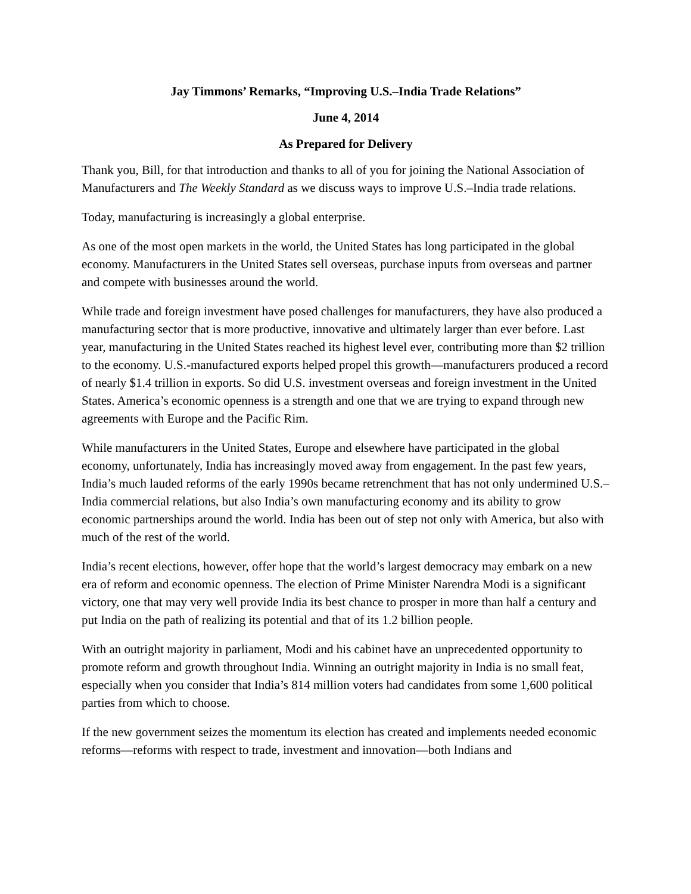Jay Timmons’ Remarks, “Improving U.S.–India Trade Relations”
June 4, 2014
As Prepared for Delivery
Thank you, Bill, for that introduction and thanks to all of you for joining the National Association of Manufacturers and The Weekly Standard as we discuss ways to improve U.S.–India trade relations.
Today, manufacturing is increasingly a global enterprise.
As one of the most open markets in the world, the United States has long participated in the global economy. Manufacturers in the United States sell overseas, purchase inputs from overseas and partner and compete with businesses around the world.
While trade and foreign investment have posed challenges for manufacturers, they have also produced a manufacturing sector that is more productive, innovative and ultimately larger than ever before. Last year, manufacturing in the United States reached its highest level ever, contributing more than $2 trillion to the economy. U.S.-manufactured exports helped propel this growth—manufacturers produced a record of nearly $1.4 trillion in exports. So did U.S. investment overseas and foreign investment in the United States. America’s economic openness is a strength and one that we are trying to expand through new agreements with Europe and the Pacific Rim.
While manufacturers in the United States, Europe and elsewhere have participated in the global economy, unfortunately, India has increasingly moved away from engagement. In the past few years, India’s much lauded reforms of the early 1990s became retrenchment that has not only undermined U.S.–India commercial relations, but also India’s own manufacturing economy and its ability to grow economic partnerships around the world. India has been out of step not only with America, but also with much of the rest of the world.
India’s recent elections, however, offer hope that the world’s largest democracy may embark on a new era of reform and economic openness. The election of Prime Minister Narendra Modi is a significant victory, one that may very well provide India its best chance to prosper in more than half a century and put India on the path of realizing its potential and that of its 1.2 billion people.
With an outright majority in parliament, Modi and his cabinet have an unprecedented opportunity to promote reform and growth throughout India. Winning an outright majority in India is no small feat, especially when you consider that India’s 814 million voters had candidates from some 1,600 political parties from which to choose.
If the new government seizes the momentum its election has created and implements needed economic reforms—reforms with respect to trade, investment and innovation—both Indians and